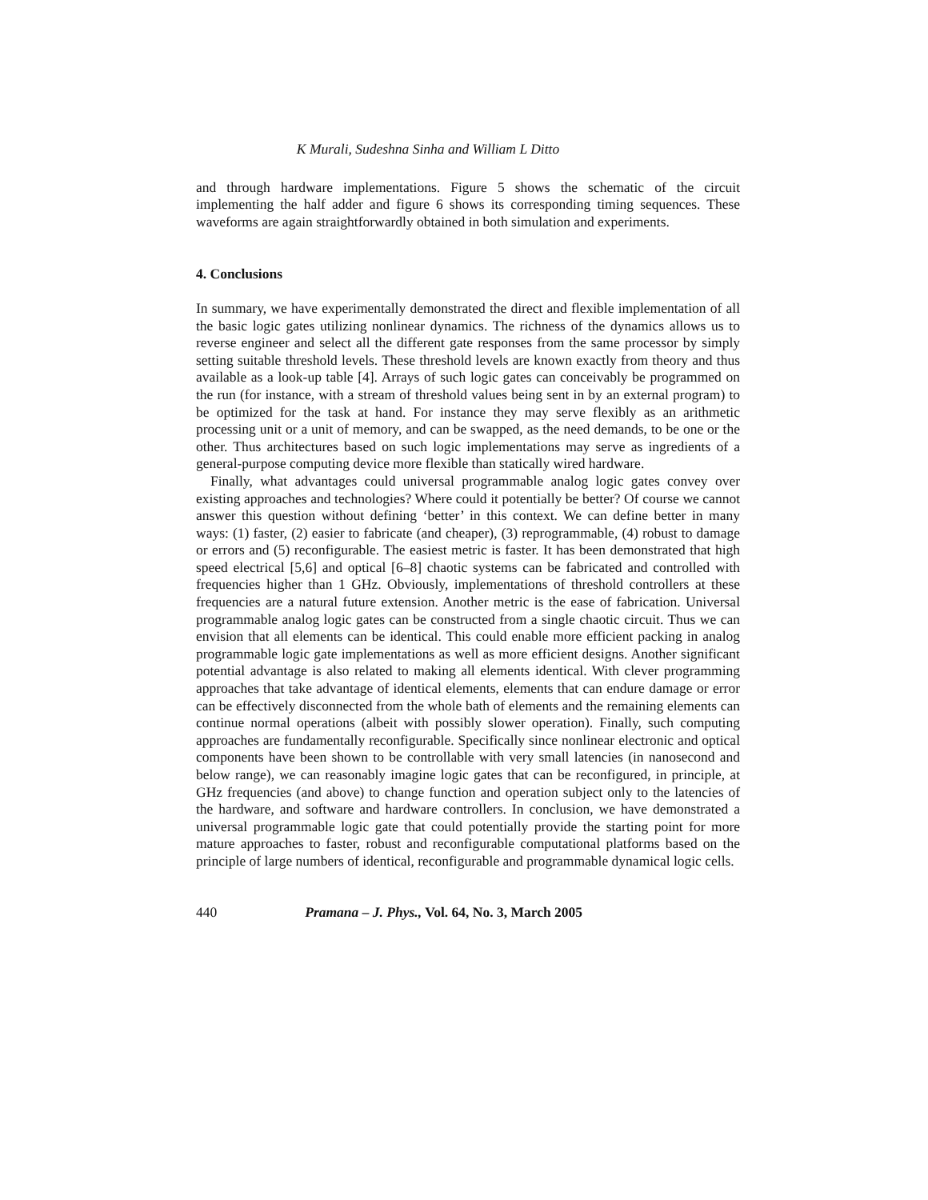K Murali, Sudeshna Sinha and William L Ditto
and through hardware implementations. Figure 5 shows the schematic of the circuit implementing the half adder and figure 6 shows its corresponding timing sequences. These waveforms are again straightforwardly obtained in both simulation and experiments.
4. Conclusions
In summary, we have experimentally demonstrated the direct and flexible implementation of all the basic logic gates utilizing nonlinear dynamics. The richness of the dynamics allows us to reverse engineer and select all the different gate responses from the same processor by simply setting suitable threshold levels. These threshold levels are known exactly from theory and thus available as a look-up table [4]. Arrays of such logic gates can conceivably be programmed on the run (for instance, with a stream of threshold values being sent in by an external program) to be optimized for the task at hand. For instance they may serve flexibly as an arithmetic processing unit or a unit of memory, and can be swapped, as the need demands, to be one or the other. Thus architectures based on such logic implementations may serve as ingredients of a general-purpose computing device more flexible than statically wired hardware.
Finally, what advantages could universal programmable analog logic gates convey over existing approaches and technologies? Where could it potentially be better? Of course we cannot answer this question without defining ‘better’ in this context. We can define better in many ways: (1) faster, (2) easier to fabricate (and cheaper), (3) reprogrammable, (4) robust to damage or errors and (5) reconfigurable. The easiest metric is faster. It has been demonstrated that high speed electrical [5,6] and optical [6–8] chaotic systems can be fabricated and controlled with frequencies higher than 1 GHz. Obviously, implementations of threshold controllers at these frequencies are a natural future extension. Another metric is the ease of fabrication. Universal programmable analog logic gates can be constructed from a single chaotic circuit. Thus we can envision that all elements can be identical. This could enable more efficient packing in analog programmable logic gate implementations as well as more efficient designs. Another significant potential advantage is also related to making all elements identical. With clever programming approaches that take advantage of identical elements, elements that can endure damage or error can be effectively disconnected from the whole bath of elements and the remaining elements can continue normal operations (albeit with possibly slower operation). Finally, such computing approaches are fundamentally reconfigurable. Specifically since nonlinear electronic and optical components have been shown to be controllable with very small latencies (in nanosecond and below range), we can reasonably imagine logic gates that can be reconfigured, in principle, at GHz frequencies (and above) to change function and operation subject only to the latencies of the hardware, and software and hardware controllers. In conclusion, we have demonstrated a universal programmable logic gate that could potentially provide the starting point for more mature approaches to faster, robust and reconfigurable computational platforms based on the principle of large numbers of identical, reconfigurable and programmable dynamical logic cells.
440 Pramana – J. Phys., Vol. 64, No. 3, March 2005